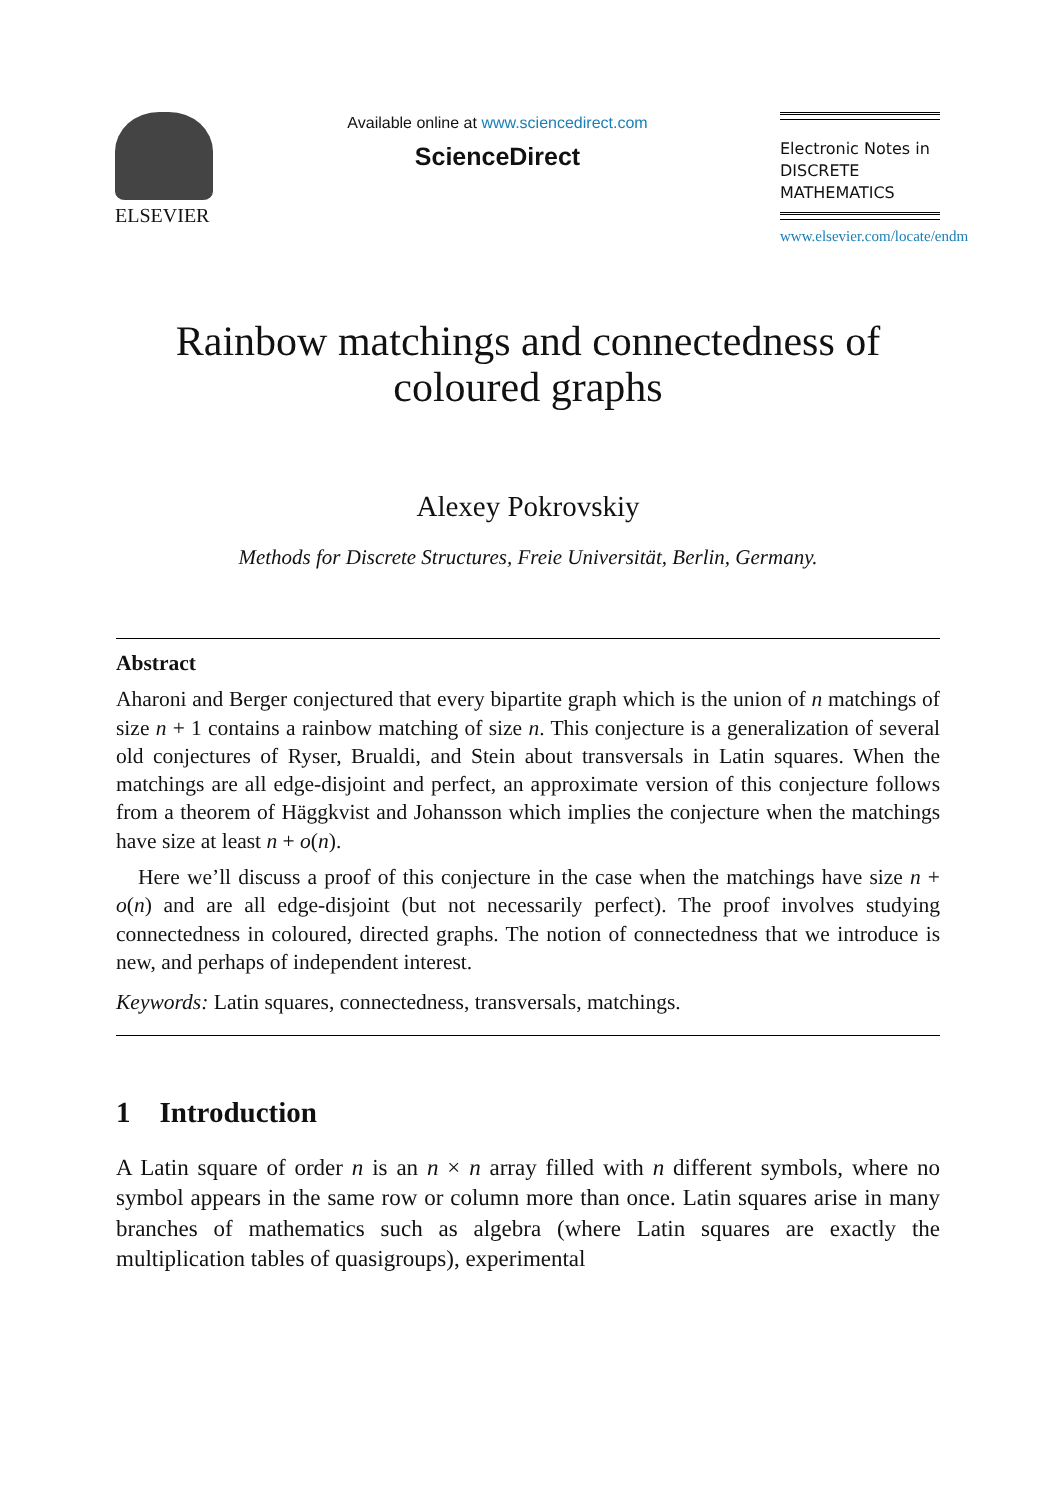ELSEVIER
Available online at www.sciencedirect.com
ScienceDirect
Electronic Notes in
DISCRETE
MATHEMATICS
www.elsevier.com/locate/endm
Rainbow matchings and connectedness of
coloured graphs
Alexey Pokrovskiy
Methods for Discrete Structures, Freie Universität, Berlin, Germany.
Abstract
Aharoni and Berger conjectured that every bipartite graph which is the union of n matchings of size n + 1 contains a rainbow matching of size n. This conjecture is a generalization of several old conjectures of Ryser, Brualdi, and Stein about transversals in Latin squares. When the matchings are all edge-disjoint and perfect, an approximate version of this conjecture follows from a theorem of Häggkvist and Johansson which implies the conjecture when the matchings have size at least n + o(n).
Here we’ll discuss a proof of this conjecture in the case when the matchings have size n + o(n) and are all edge-disjoint (but not necessarily perfect). The proof involves studying connectedness in coloured, directed graphs. The notion of connectedness that we introduce is new, and perhaps of independent interest.
Keywords: Latin squares, connectedness, transversals, matchings.
1 Introduction
A Latin square of order n is an n × n array filled with n different symbols, where no symbol appears in the same row or column more than once. Latin squares arise in many branches of mathematics such as algebra (where Latin squares are exactly the multiplication tables of quasigroups), experimental